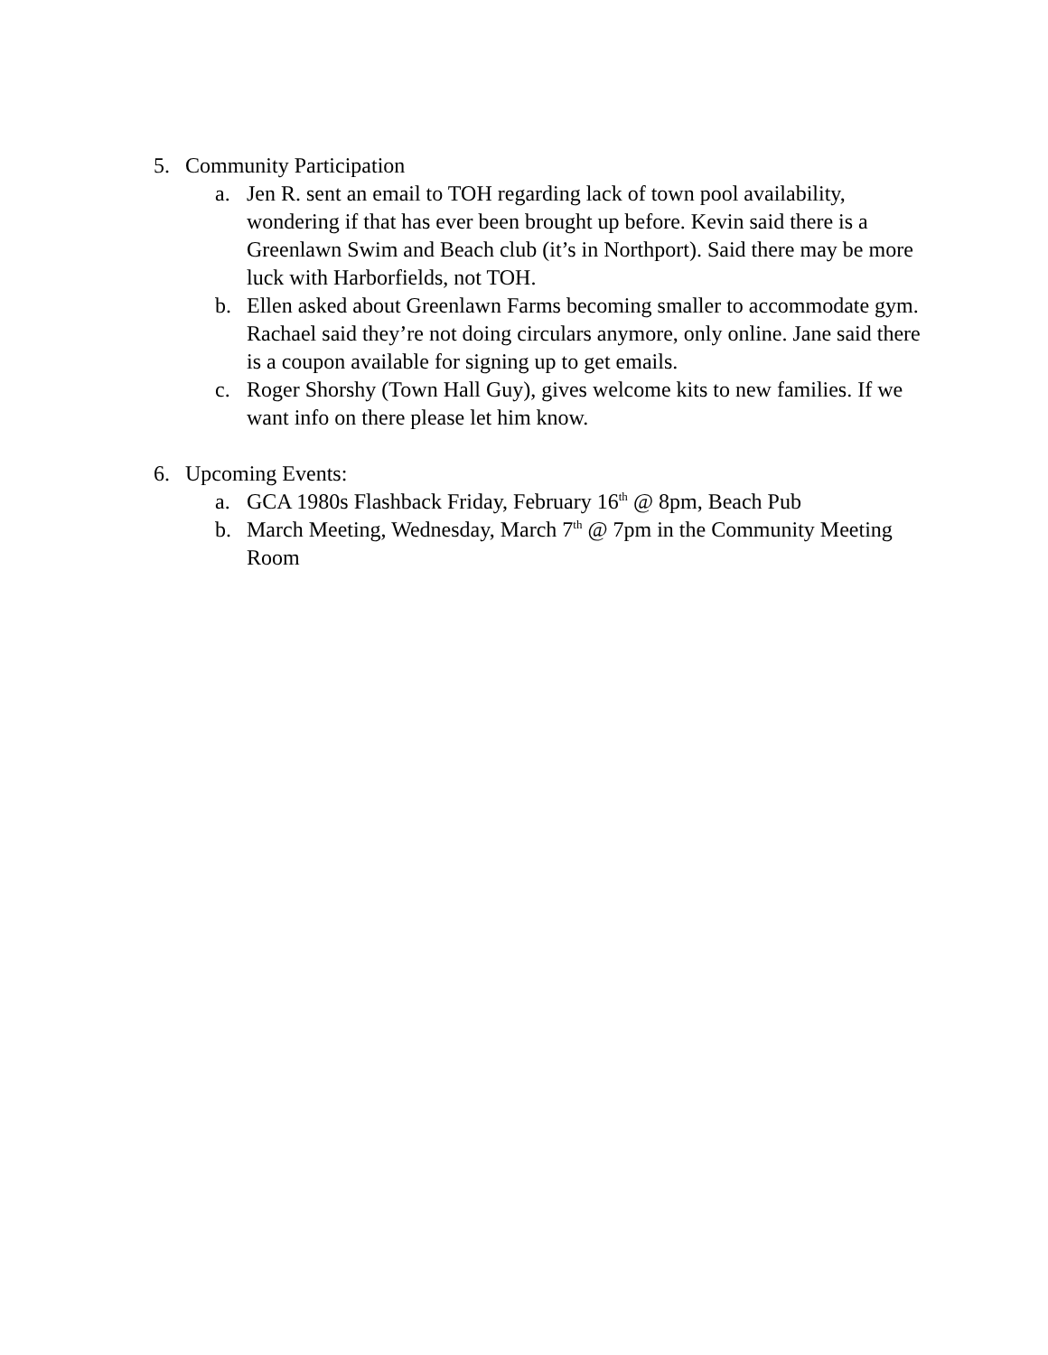5. Community Participation
a. Jen R. sent an email to TOH regarding lack of town pool availability, wondering if that has ever been brought up before. Kevin said there is a Greenlawn Swim and Beach club (it’s in Northport). Said there may be more luck with Harborfields, not TOH.
b. Ellen asked about Greenlawn Farms becoming smaller to accommodate gym. Rachael said they’re not doing circulars anymore, only online. Jane said there is a coupon available for signing up to get emails.
c. Roger Shorshy (Town Hall Guy), gives welcome kits to new families. If we want info on there please let him know.
6. Upcoming Events:
a. GCA 1980s Flashback Friday, February 16<sup>th</sup> @ 8pm, Beach Pub
b. March Meeting, Wednesday, March 7<sup>th</sup> @ 7pm in the Community Meeting Room